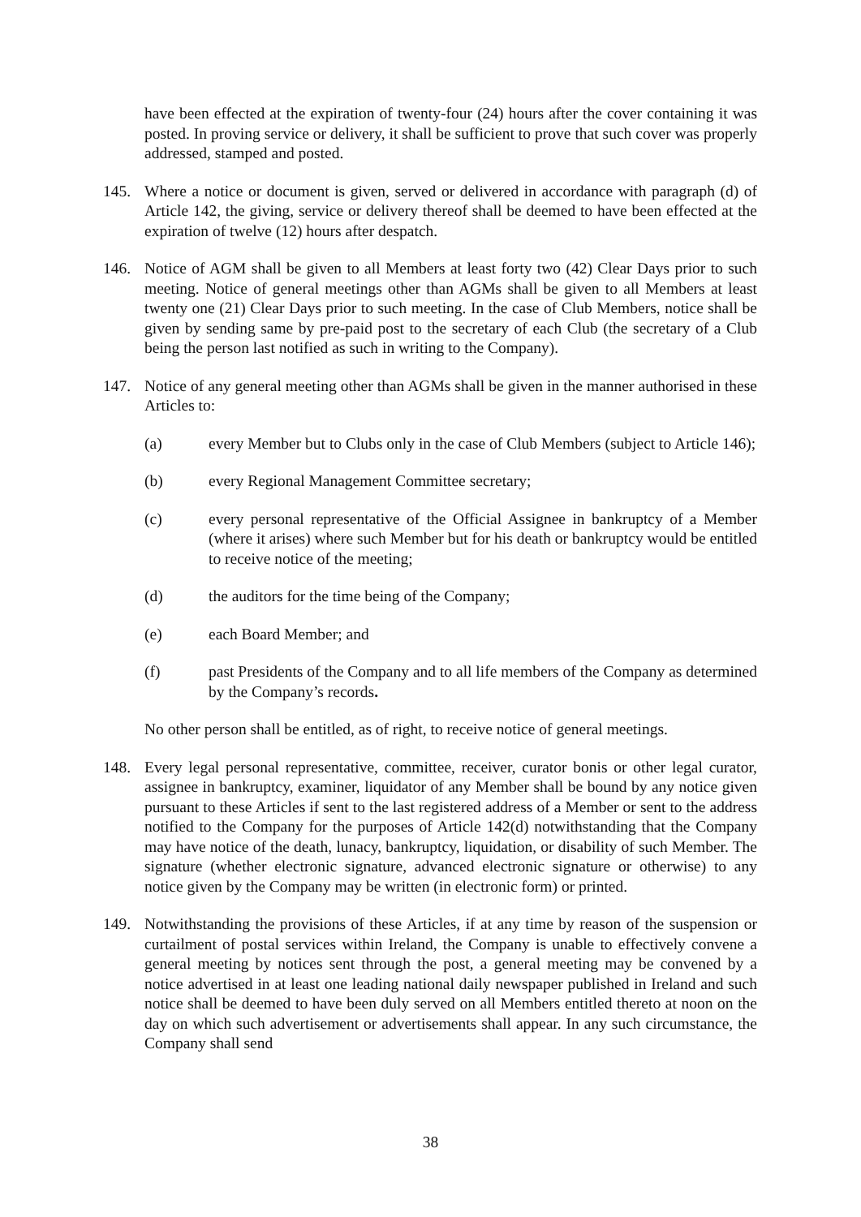have been effected at the expiration of twenty-four (24) hours after the cover containing it was posted. In proving service or delivery, it shall be sufficient to prove that such cover was properly addressed, stamped and posted.
145. Where a notice or document is given, served or delivered in accordance with paragraph (d) of Article 142, the giving, service or delivery thereof shall be deemed to have been effected at the expiration of twelve (12) hours after despatch.
146. Notice of AGM shall be given to all Members at least forty two (42) Clear Days prior to such meeting. Notice of general meetings other than AGMs shall be given to all Members at least twenty one (21) Clear Days prior to such meeting. In the case of Club Members, notice shall be given by sending same by pre-paid post to the secretary of each Club (the secretary of a Club being the person last notified as such in writing to the Company).
147. Notice of any general meeting other than AGMs shall be given in the manner authorised in these Articles to:
(a) every Member but to Clubs only in the case of Club Members (subject to Article 146);
(b) every Regional Management Committee secretary;
(c) every personal representative of the Official Assignee in bankruptcy of a Member (where it arises) where such Member but for his death or bankruptcy would be entitled to receive notice of the meeting;
(d) the auditors for the time being of the Company;
(e) each Board Member; and
(f) past Presidents of the Company and to all life members of the Company as determined by the Company’s records.
No other person shall be entitled, as of right, to receive notice of general meetings.
148. Every legal personal representative, committee, receiver, curator bonis or other legal curator, assignee in bankruptcy, examiner, liquidator of any Member shall be bound by any notice given pursuant to these Articles if sent to the last registered address of a Member or sent to the address notified to the Company for the purposes of Article 142(d) notwithstanding that the Company may have notice of the death, lunacy, bankruptcy, liquidation, or disability of such Member. The signature (whether electronic signature, advanced electronic signature or otherwise) to any notice given by the Company may be written (in electronic form) or printed.
149. Notwithstanding the provisions of these Articles, if at any time by reason of the suspension or curtailment of postal services within Ireland, the Company is unable to effectively convene a general meeting by notices sent through the post, a general meeting may be convened by a notice advertised in at least one leading national daily newspaper published in Ireland and such notice shall be deemed to have been duly served on all Members entitled thereto at noon on the day on which such advertisement or advertisements shall appear. In any such circumstance, the Company shall send
38